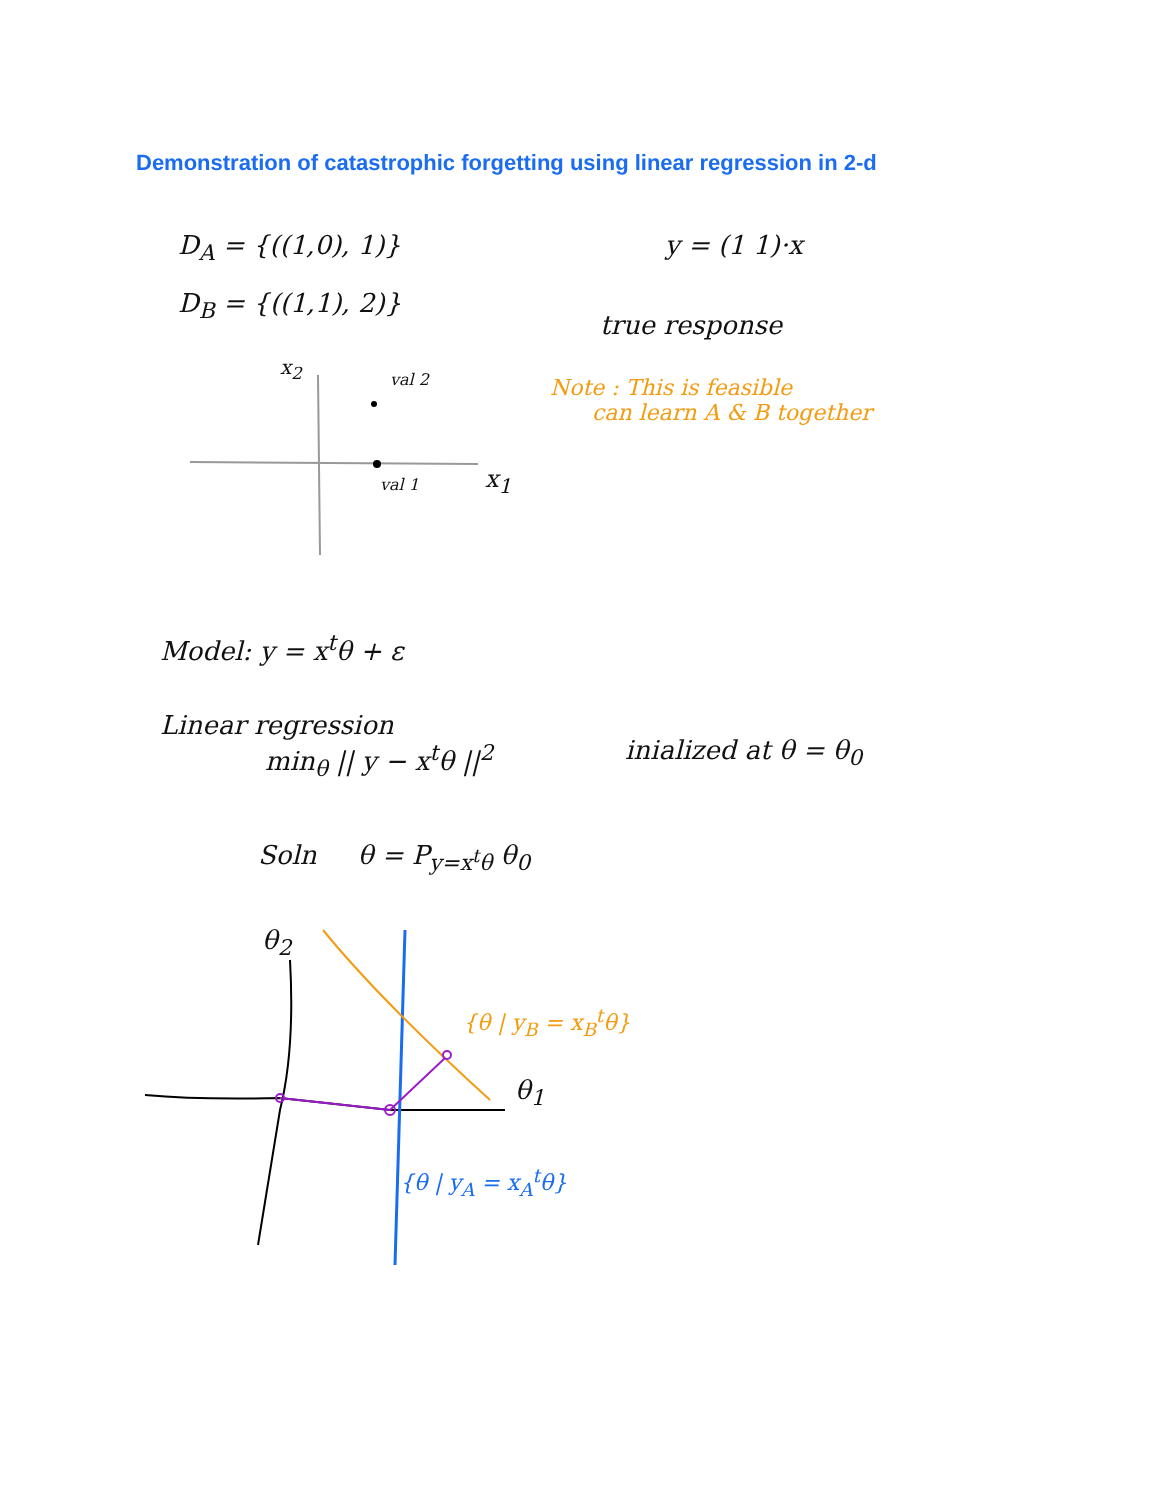Demonstration of catastrophic forgetting using linear regression in 2-d
D<sub>A</sub> = {((1,0), 1)}
D<sub>B</sub> = {((1,1), 2)}
y = (1 1)·x
true response
Note : This is feasible
can learn A & B together
x<sub>2</sub>
val 2
val 1 x<sub>1</sub>
Model: y = x<sup>t</sup>θ + ε
Linear regression
min<sub>θ</sub> || y − x<sup>t</sup>θ ||<sup>2</sup> inialized at θ = θ<sub>0</sub>
Soln θ = P<sub>y=x<sup>t</sup>θ</sub> θ<sub>0</sub>
θ<sub>2</sub>
θ<sub>1</sub>
{θ | y<sub>B</sub> = x<sub>B</sub><sup>t</sup>θ}
{θ | y<sub>A</sub> = x<sub>A</sub><sup>t</sup>θ}